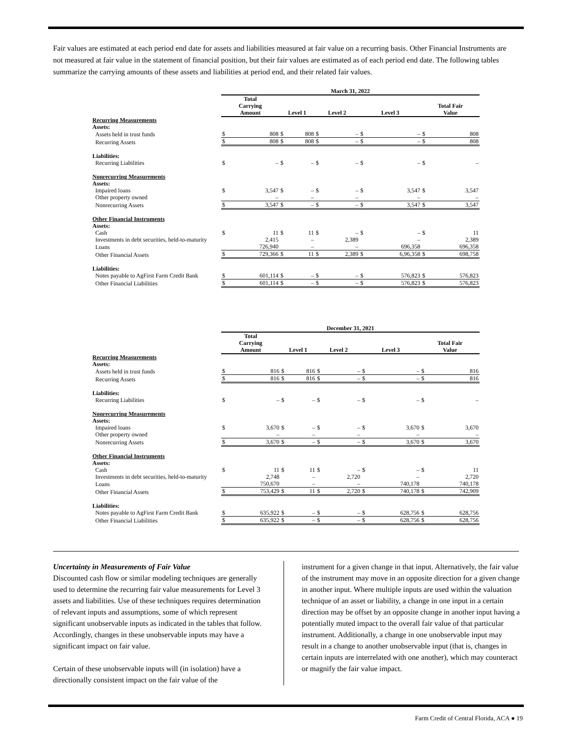Fair values are estimated at each period end date for assets and liabilities measured at fair value on a recurring basis. Other Financial Instruments are not measured at fair value in the statement of financial position, but their fair values are estimated as of each period end date. The following tables summarize the carrying amounts of these assets and liabilities at period end, and their related fair values.
| | March 31, 2022 | | | | | | | | | |
| --- | --- | --- | --- | --- | --- | --- | --- | --- | --- | --- |
| | Total Carrying Amount | | Level 1 | | Level 2 | | Level 3 | | Total Fair Value | |
| Recurring Measurements | | | | | | | | | | |
| Assets: | | | | | | | | | | |
| Assets held in trust funds | $ | 808 | $ | 808 | $ | – | $ | – | $ | 808 |
| Recurring Assets | $ | 808 | $ | 808 | $ | – | $ | – | $ | 808 |
| Liabilities: | | | | | | | | | | |
| Recurring Liabilities | $ | – | $ | – | $ | – | $ | – | $ | – |
| Nonrecurring Measurements | | | | | | | | | | |
| Assets: | | | | | | | | | | |
| Impaired loans | $ | 3,547 | $ | – | $ | – | $ | 3,547 | $ | 3,547 |
| Other property owned | | – | | – | | – | | – | | – |
| Nonrecurring Assets | $ | 3,547 | $ | – | $ | – | $ | 3,547 | $ | 3,547 |
| Other Financial Instruments | | | | | | | | | | |
| Assets: | | | | | | | | | | |
| Cash | $ | 11 | $ | 11 | $ | – | $ | – | $ | 11 |
| Investments in debt securities, held-to-maturity | | 2,415 | | – | | 2,389 | | – | | 2,389 |
| Loans | | 726,940 | | – | | – | | 696,358 | | 696,358 |
| Other Financial Assets | $ | 729,366 | $ | 11 | $ | 2,389 | $ | 6,96,358 | $ | 698,758 |
| Liabilities: | | | | | | | | | | |
| Notes payable to AgFirst Farm Credit Bank | $ | 601,114 | $ | – | $ | – | $ | 576,823 | $ | 576,823 |
| Other Financial Liabilities | $ | 601,114 | $ | – | $ | – | $ | 576,823 | $ | 576,823 |
| | December 31, 2021 | | | | | | | | | |
| --- | --- | --- | --- | --- | --- | --- | --- | --- | --- | --- |
| | Total Carrying Amount | | Level 1 | | Level 2 | | Level 3 | | Total Fair Value | |
| Recurring Measurements | | | | | | | | | | |
| Assets: | | | | | | | | | | |
| Assets held in trust funds | $ | 816 | $ | 816 | $ | – | $ | – | $ | 816 |
| Recurring Assets | $ | 816 | $ | 816 | $ | – | $ | – | $ | 816 |
| Liabilities: | | | | | | | | | | |
| Recurring Liabilities | $ | – | $ | – | $ | – | $ | – | $ | – |
| Nonrecurring Measurements | | | | | | | | | | |
| Assets: | | | | | | | | | | |
| Impaired loans | $ | 3,670 | $ | – | $ | – | $ | 3,670 | $ | 3,670 |
| Other property owned | | – | | – | | – | | – | | – |
| Nonrecurring Assets | $ | 3,670 | $ | – | $ | – | $ | 3,670 | $ | 3,670 |
| Other Financial Instruments | | | | | | | | | | |
| Assets: | | | | | | | | | | |
| Cash | $ | 11 | $ | 11 | $ | – | $ | – | $ | 11 |
| Investments in debt securities, held-to-maturity | | 2,748 | | – | | 2,720 | | – | | 2,720 |
| Loans | | 750,670 | | – | | – | | 740,178 | | 740,178 |
| Other Financial Assets | $ | 753,429 | $ | 11 | $ | 2,720 | $ | 740,178 | $ | 742,909 |
| Liabilities: | | | | | | | | | | |
| Notes payable to AgFirst Farm Credit Bank | $ | 635,922 | $ | – | $ | – | $ | 628,756 | $ | 628,756 |
| Other Financial Liabilities | $ | 635,922 | $ | – | $ | – | $ | 628,756 | $ | 628,756 |
Uncertainty in Measurements of Fair Value
Discounted cash flow or similar modeling techniques are generally used to determine the recurring fair value measurements for Level 3 assets and liabilities. Use of these techniques requires determination of relevant inputs and assumptions, some of which represent significant unobservable inputs as indicated in the tables that follow. Accordingly, changes in these unobservable inputs may have a significant impact on fair value.
Certain of these unobservable inputs will (in isolation) have a directionally consistent impact on the fair value of the
instrument for a given change in that input. Alternatively, the fair value of the instrument may move in an opposite direction for a given change in another input. Where multiple inputs are used within the valuation technique of an asset or liability, a change in one input in a certain direction may be offset by an opposite change in another input having a potentially muted impact to the overall fair value of that particular instrument. Additionally, a change in one unobservable input may result in a change to another unobservable input (that is, changes in certain inputs are interrelated with one another), which may counteract or magnify the fair value impact.
Farm Credit of Central Florida, ACA ● 19